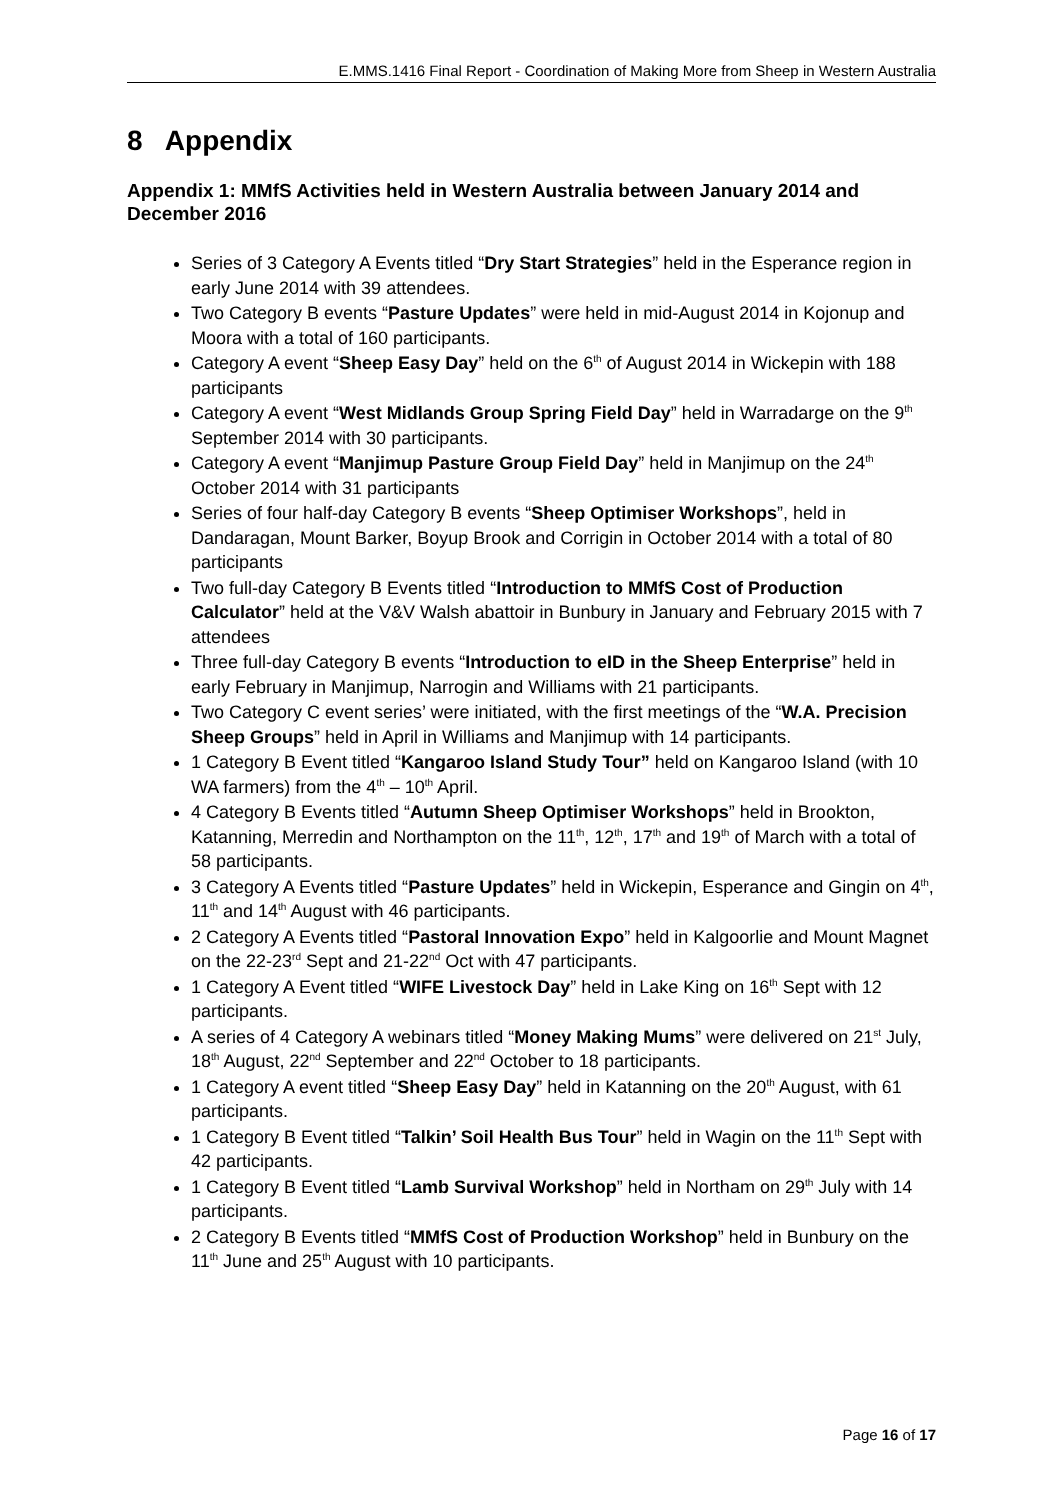E.MMS.1416 Final Report - Coordination of Making More from Sheep in Western Australia
8 Appendix
Appendix 1: MMfS Activities held in Western Australia between January 2014 and December 2016
Series of 3 Category A Events titled “Dry Start Strategies” held in the Esperance region in early June 2014 with 39 attendees.
Two Category B events “Pasture Updates” were held in mid-August 2014 in Kojonup and Moora with a total of 160 participants.
Category A event “Sheep Easy Day” held on the 6<sup>th</sup> of August 2014 in Wickepin with 188 participants
Category A event “West Midlands Group Spring Field Day” held in Warradarge on the 9<sup>th</sup> September 2014 with 30 participants.
Category A event “Manjimup Pasture Group Field Day” held in Manjimup on the 24<sup>th</sup> October 2014 with 31 participants
Series of four half-day Category B events “Sheep Optimiser Workshops”, held in Dandaragan, Mount Barker, Boyup Brook and Corrigin in October 2014 with a total of 80 participants
Two full-day Category B Events titled “Introduction to MMfS Cost of Production Calculator” held at the V&V Walsh abattoir in Bunbury in January and February 2015 with 7 attendees
Three full-day Category B events “Introduction to eID in the Sheep Enterprise” held in early February in Manjimup, Narrogin and Williams with 21 participants.
Two Category C event series’ were initiated, with the first meetings of the “W.A. Precision Sheep Groups” held in April in Williams and Manjimup with 14 participants.
1 Category B Event titled “Kangaroo Island Study Tour” held on Kangaroo Island (with 10 WA farmers) from the 4<sup>th</sup> – 10<sup>th</sup> April.
4 Category B Events titled “Autumn Sheep Optimiser Workshops” held in Brookton, Katanning, Merredin and Northampton on the 11<sup>th</sup>, 12<sup>th</sup>, 17<sup>th</sup> and 19<sup>th</sup> of March with a total of 58 participants.
3 Category A Events titled “Pasture Updates” held in Wickepin, Esperance and Gingin on 4<sup>th</sup>, 11<sup>th</sup> and 14<sup>th</sup> August with 46 participants.
2 Category A Events titled “Pastoral Innovation Expo” held in Kalgoorlie and Mount Magnet on the 22-23<sup>rd</sup> Sept and 21-22<sup>nd</sup> Oct with 47 participants.
1 Category A Event titled “WIFE Livestock Day” held in Lake King on 16<sup>th</sup> Sept with 12 participants.
A series of 4 Category A webinars titled “Money Making Mums” were delivered on 21<sup>st</sup> July, 18<sup>th</sup> August, 22<sup>nd</sup> September and 22<sup>nd</sup> October to 18 participants.
1 Category A event titled “Sheep Easy Day” held in Katanning on the 20<sup>th</sup> August, with 61 participants.
1 Category B Event titled “Talkin’ Soil Health Bus Tour” held in Wagin on the 11<sup>th</sup> Sept with 42 participants.
1 Category B Event titled “Lamb Survival Workshop” held in Northam on 29<sup>th</sup> July with 14 participants.
2 Category B Events titled “MMfS Cost of Production Workshop” held in Bunbury on the 11<sup>th</sup> June and 25<sup>th</sup> August with 10 participants.
Page 16 of 17